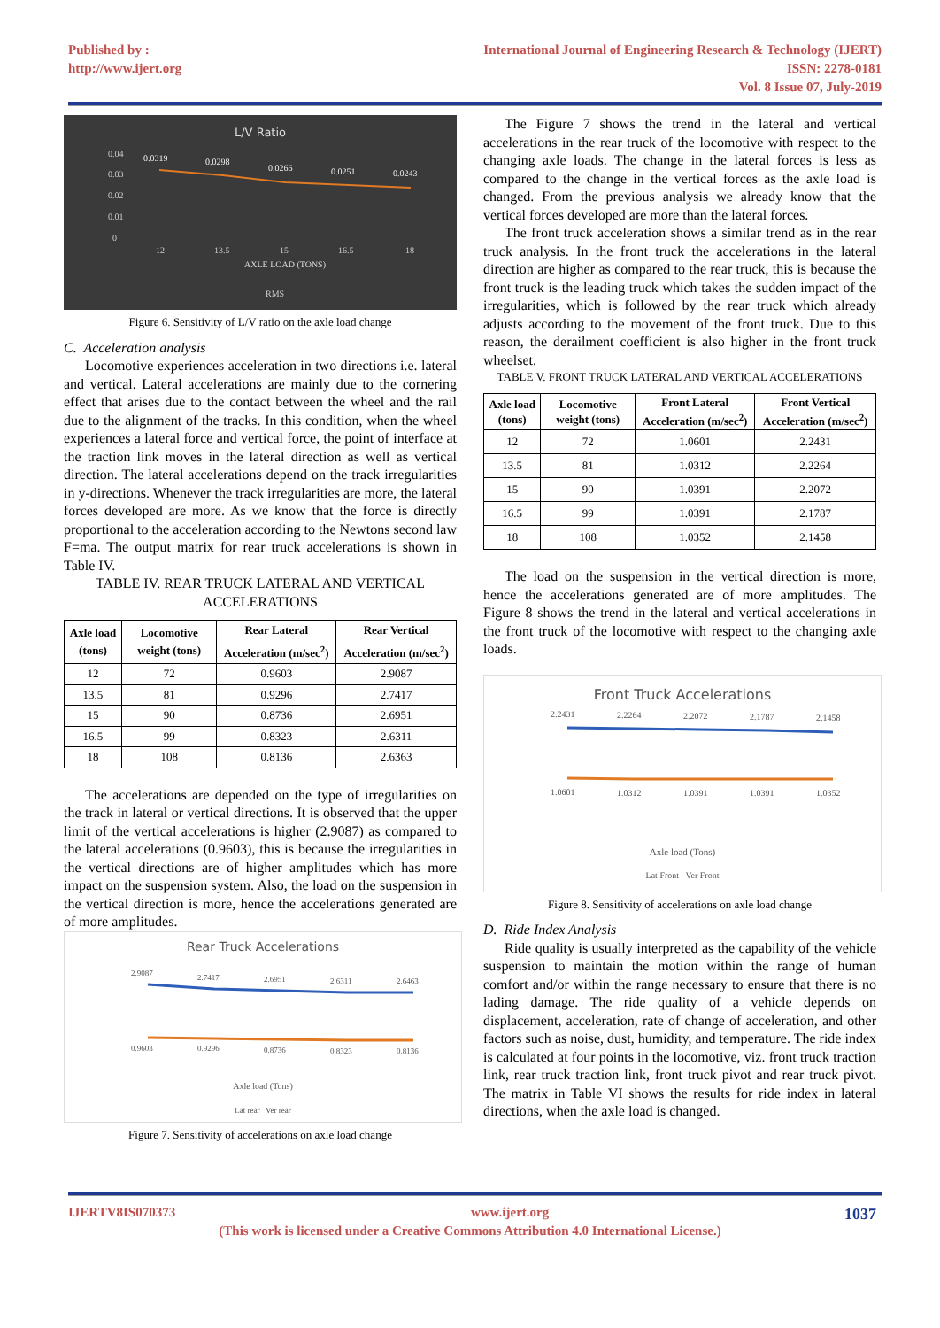Published by :
http://www.ijert.org
International Journal of Engineering Research & Technology (IJERT)
ISSN: 2278-0181
Vol. 8 Issue 07, July-2019
L/V Ratio
0.04
0.03
0.02
0.01
0
0.0319
0.0298
0.0266
0.0251
0.0243
12
13.5
15
16.5
18
AXLE LOAD (TONS)
RMS
Figure 6. Sensitivity of L/V ratio on the axle load change
C. Acceleration analysis
Locomotive experiences acceleration in two directions i.e. lateral and vertical. Lateral accelerations are mainly due to the cornering effect that arises due to the contact between the wheel and the rail due to the alignment of the tracks. In this condition, when the wheel experiences a lateral force and vertical force, the point of interface at the traction link moves in the lateral direction as well as vertical direction. The lateral accelerations depend on the track irregularities in y-directions. Whenever the track irregularities are more, the lateral forces developed are more. As we know that the force is directly proportional to the acceleration according to the Newtons second law F=ma. The output matrix for rear truck accelerations is shown in Table IV.
TABLE IV. REAR TRUCK LATERAL AND VERTICAL ACCELERATIONS
| Axle load (tons) | Locomotive weight (tons) | Rear Lateral Acceleration (m/sec<sup>2</sup>) | Rear Vertical Acceleration (m/sec<sup>2</sup>) |
| --- | --- | --- | --- |
| 12 | 72 | 0.9603 | 2.9087 |
| 13.5 | 81 | 0.9296 | 2.7417 |
| 15 | 90 | 0.8736 | 2.6951 |
| 16.5 | 99 | 0.8323 | 2.6311 |
| 18 | 108 | 0.8136 | 2.6363 |
The accelerations are depended on the type of irregularities on the track in lateral or vertical directions. It is observed that the upper limit of the vertical accelerations is higher (2.9087) as compared to the lateral accelerations (0.9603), this is because the irregularities in the vertical directions are of higher amplitudes which has more impact on the suspension system. Also, the load on the suspension in the vertical direction is more, hence the accelerations generated are of more amplitudes.
Rear Truck Accelerations
2.9087
2.7417
2.6951
2.6311
2.6463
0.9603
0.9296
0.8736
0.8323
0.8136
Axle load (Tons)
Lat rear Ver rear
Figure 7. Sensitivity of accelerations on axle load change
The Figure 7 shows the trend in the lateral and vertical accelerations in the rear truck of the locomotive with respect to the changing axle loads. The change in the lateral forces is less as compared to the change in the vertical forces as the axle load is changed. From the previous analysis we already know that the vertical forces developed are more than the lateral forces.
The front truck acceleration shows a similar trend as in the rear truck analysis. In the front truck the accelerations in the lateral direction are higher as compared to the rear truck, this is because the front truck is the leading truck which takes the sudden impact of the irregularities, which is followed by the rear truck which already adjusts according to the movement of the front truck. Due to this reason, the derailment coefficient is also higher in the front truck wheelset.
TABLE V. FRONT TRUCK LATERAL AND VERTICAL ACCELERATIONS
| Axle load (tons) | Locomotive weight (tons) | Front Lateral Acceleration (m/sec<sup>2</sup>) | Front Vertical Acceleration (m/sec<sup>2</sup>) |
| --- | --- | --- | --- |
| 12 | 72 | 1.0601 | 2.2431 |
| 13.5 | 81 | 1.0312 | 2.2264 |
| 15 | 90 | 1.0391 | 2.2072 |
| 16.5 | 99 | 1.0391 | 2.1787 |
| 18 | 108 | 1.0352 | 2.1458 |
The load on the suspension in the vertical direction is more, hence the accelerations generated are of more amplitudes. The Figure 8 shows the trend in the lateral and vertical accelerations in the front truck of the locomotive with respect to the changing axle loads.
Front Truck Accelerations
2.2431
2.2264
2.2072
2.1787
2.1458
1.0601
1.0312
1.0391
1.0391
1.0352
Axle load (Tons)
Lat Front Ver Front
Figure 8. Sensitivity of accelerations on axle load change
D. Ride Index Analysis
Ride quality is usually interpreted as the capability of the vehicle suspension to maintain the motion within the range of human comfort and/or within the range necessary to ensure that there is no lading damage. The ride quality of a vehicle depends on displacement, acceleration, rate of change of acceleration, and other factors such as noise, dust, humidity, and temperature. The ride index is calculated at four points in the locomotive, viz. front truck traction link, rear truck traction link, front truck pivot and rear truck pivot. The matrix in Table VI shows the results for ride index in lateral directions, when the axle load is changed.
IJERTV8IS070373 www.ijert.org 1037
(This work is licensed under a Creative Commons Attribution 4.0 International License.)